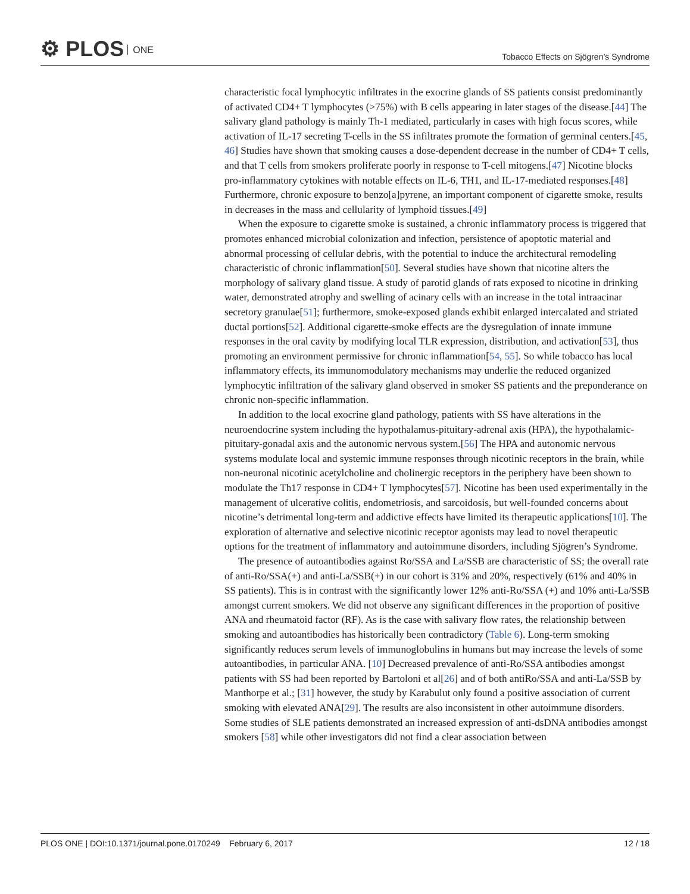⚙ PLOS ONE
Tobacco Effects on Sjögren’s Syndrome
characteristic focal lymphocytic infiltrates in the exocrine glands of SS patients consist predominantly of activated CD4+ T lymphocytes (>75%) with B cells appearing in later stages of the disease.[44] The salivary gland pathology is mainly Th-1 mediated, particularly in cases with high focus scores, while activation of IL-17 secreting T-cells in the SS infiltrates promote the formation of germinal centers.[45, 46] Studies have shown that smoking causes a dose-dependent decrease in the number of CD4+ T cells, and that T cells from smokers proliferate poorly in response to T-cell mitogens.[47] Nicotine blocks pro-inflammatory cytokines with notable effects on IL-6, TH1, and IL-17-mediated responses.[48] Furthermore, chronic exposure to benzo[a]pyrene, an important component of cigarette smoke, results in decreases in the mass and cellularity of lymphoid tissues.[49]
When the exposure to cigarette smoke is sustained, a chronic inflammatory process is triggered that promotes enhanced microbial colonization and infection, persistence of apoptotic material and abnormal processing of cellular debris, with the potential to induce the architectural remodeling characteristic of chronic inflammation[50]. Several studies have shown that nicotine alters the morphology of salivary gland tissue. A study of parotid glands of rats exposed to nicotine in drinking water, demonstrated atrophy and swelling of acinary cells with an increase in the total intraacinar secretory granulae[51]; furthermore, smoke-exposed glands exhibit enlarged intercalated and striated ductal portions[52]. Additional cigarette-smoke effects are the dysregulation of innate immune responses in the oral cavity by modifying local TLR expression, distribution, and activation[53], thus promoting an environment permissive for chronic inflammation[54, 55]. So while tobacco has local inflammatory effects, its immunomodulatory mechanisms may underlie the reduced organized lymphocytic infiltration of the salivary gland observed in smoker SS patients and the preponderance on chronic non-specific inflammation.
In addition to the local exocrine gland pathology, patients with SS have alterations in the neuroendocrine system including the hypothalamus-pituitary-adrenal axis (HPA), the hypothalamic-pituitary-gonadal axis and the autonomic nervous system.[56] The HPA and autonomic nervous systems modulate local and systemic immune responses through nicotinic receptors in the brain, while non-neuronal nicotinic acetylcholine and cholinergic receptors in the periphery have been shown to modulate the Th17 response in CD4+ T lymphocytes[57]. Nicotine has been used experimentally in the management of ulcerative colitis, endometriosis, and sarcoidosis, but well-founded concerns about nicotine’s detrimental long-term and addictive effects have limited its therapeutic applications[10]. The exploration of alternative and selective nicotinic receptor agonists may lead to novel therapeutic options for the treatment of inflammatory and autoimmune disorders, including Sjögren’s Syndrome.
The presence of autoantibodies against Ro/SSA and La/SSB are characteristic of SS; the overall rate of anti-Ro/SSA(+) and anti-La/SSB(+) in our cohort is 31% and 20%, respectively (61% and 40% in SS patients). This is in contrast with the significantly lower 12% anti-Ro/SSA (+) and 10% anti-La/SSB amongst current smokers. We did not observe any significant differences in the proportion of positive ANA and rheumatoid factor (RF). As is the case with salivary flow rates, the relationship between smoking and autoantibodies has historically been contradictory (Table 6). Long-term smoking significantly reduces serum levels of immunoglobulins in humans but may increase the levels of some autoantibodies, in particular ANA. [10] Decreased prevalence of anti-Ro/SSA antibodies amongst patients with SS had been reported by Bartoloni et al[26] and of both antiRo/SSA and anti-La/SSB by Manthorpe et al.; [31] however, the study by Karabulut only found a positive association of current smoking with elevated ANA[29]. The results are also inconsistent in other autoimmune disorders. Some studies of SLE patients demonstrated an increased expression of anti-dsDNA antibodies amongst smokers [58] while other investigators did not find a clear association between
PLOS ONE | DOI:10.1371/journal.pone.0170249 February 6, 2017
12 / 18